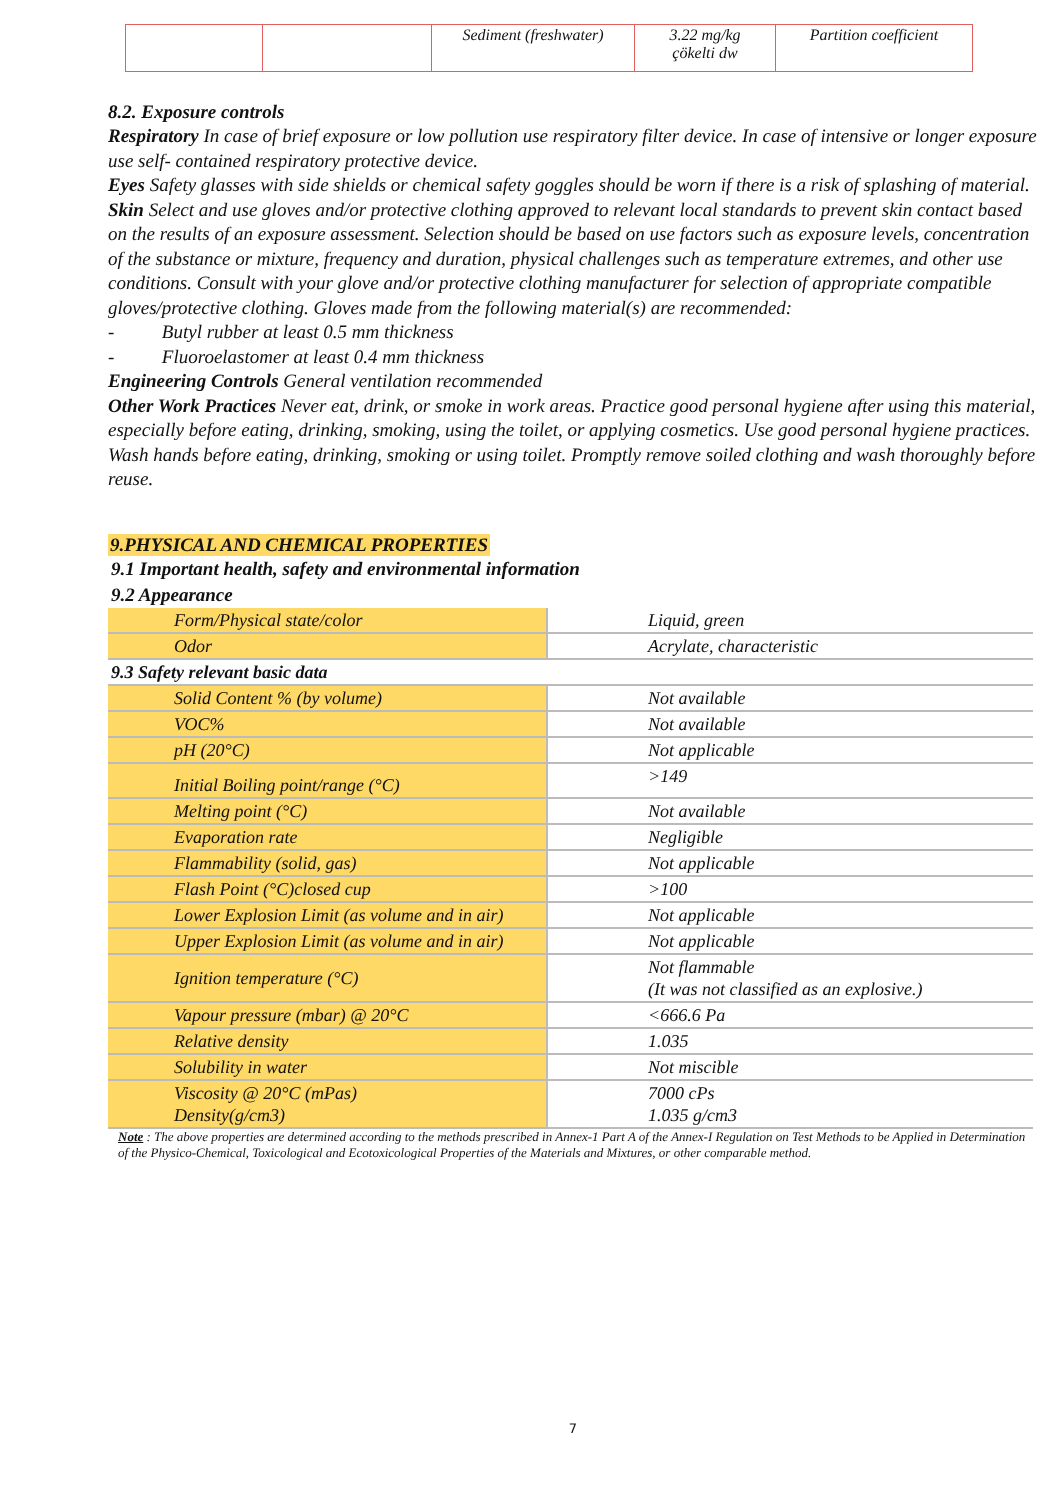| | | Sediment (freshwater) | 3.22 mg/kg çökelti dw | Partition coefficient |
8.2. Exposure controls
Respiratory In case of brief exposure or low pollution use respiratory filter device. In case of intensive or longer exposure use self- contained respiratory protective device.
Eyes Safety glasses with side shields or chemical safety goggles should be worn if there is a risk of splashing of material.
Skin Select and use gloves and/or protective clothing approved to relevant local standards to prevent skin contact based on the results of an exposure assessment. Selection should be based on use factors such as exposure levels, concentration of the substance or mixture, frequency and duration, physical challenges such as temperature extremes, and other use conditions. Consult with your glove and/or protective clothing manufacturer for selection of appropriate compatible gloves/protective clothing. Gloves made from the following material(s) are recommended:
- Butyl rubber at least 0.5 mm thickness
- Fluoroelastomer at least 0.4 mm thickness
Engineering Controls General ventilation recommended
Other Work Practices Never eat, drink, or smoke in work areas. Practice good personal hygiene after using this material, especially before eating, drinking, smoking, using the toilet, or applying cosmetics. Use good personal hygiene practices. Wash hands before eating, drinking, smoking or using toilet. Promptly remove soiled clothing and wash thoroughly before reuse.
9.PHYSICAL AND CHEMICAL PROPERTIES
9.1 Important health, safety and environmental information
9.2 Appearance
| Form/Physical state/color | Liquid, green |
| Odor | Acrylate, characteristic |
| 9.3 Safety relevant basic data | |
| Solid Content % (by volume) | Not available |
| VOC% | Not available |
| pH (20°C) | Not applicable |
| Initial Boiling point/range (°C) | >149 |
| Melting point (°C) | Not available |
| Evaporation rate | Negligible |
| Flammability (solid, gas) | Not applicable |
| Flash Point (°C)closed cup | >100 |
| Lower Explosion Limit (as volume and in air) | Not applicable |
| Upper Explosion Limit (as volume and in air) | Not applicable |
| Ignition temperature (°C) | Not flammable (It was not classified as an explosive.) |
| Vapour pressure (mbar) @ 20°C | <666.6 Pa |
| Relative density | 1.035 |
| Solubility in water | Not miscible |
| Viscosity @ 20°C (mPas) Density(g/cm3) | 7000 cPs 1.035 g/cm3 |
Note : The above properties are determined according to the methods prescribed in Annex-1 Part A of the Annex-I Regulation on Test Methods to be Applied in Determination of the Physico-Chemical, Toxicological and Ecotoxicological Properties of the Materials and Mixtures, or other comparable method.
7